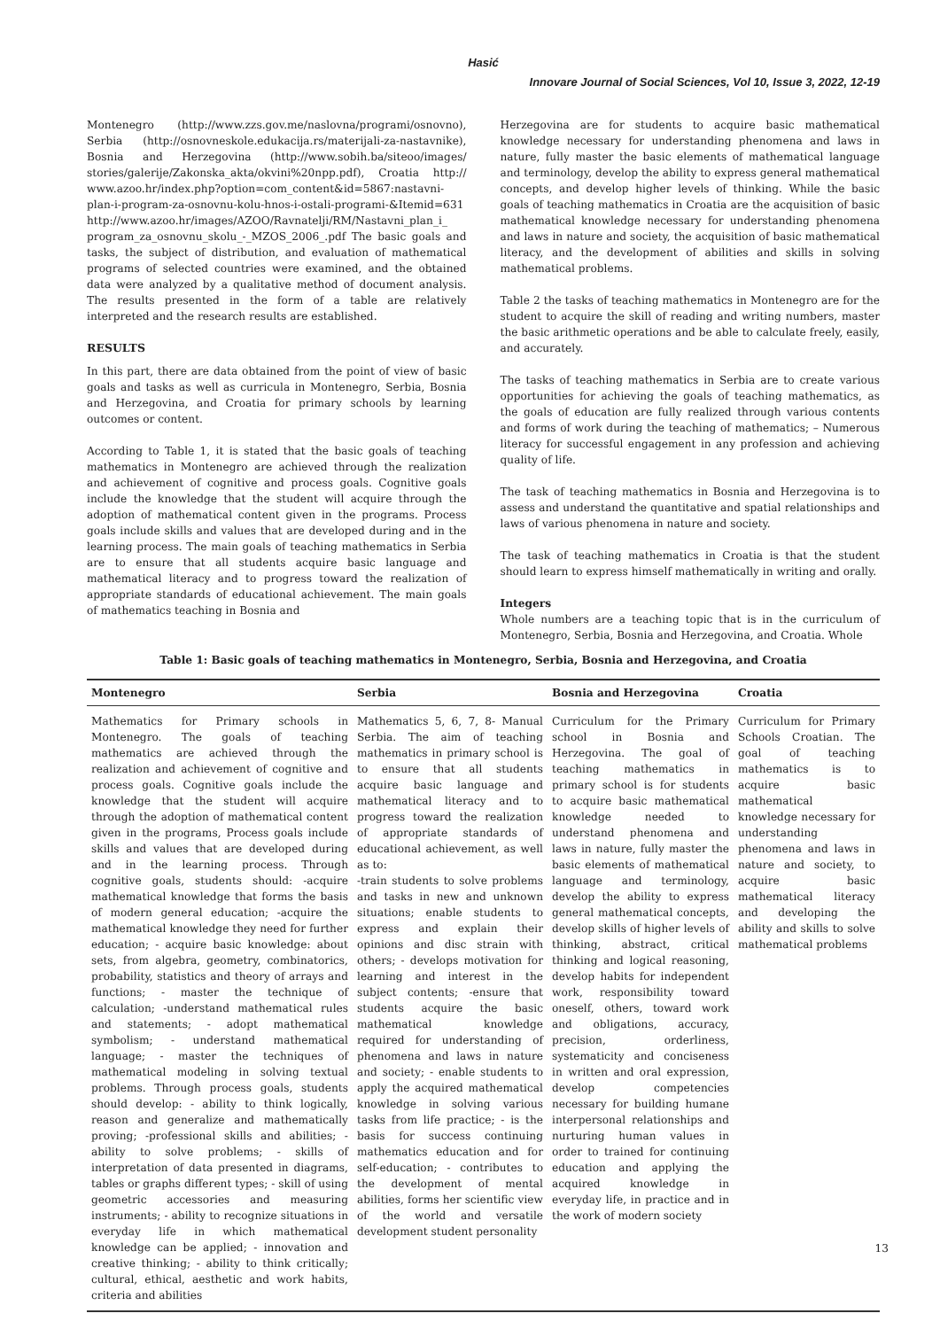Hasić
Innovare Journal of Social Sciences, Vol 10, Issue 3, 2022, 12-19
Montenegro (http://www.zzs.gov.me/naslovna/programi/osnovno), Serbia (http://osnovneskole.edukacija.rs/materijali-za-nastavnike), Bosnia and Herzegovina (http://www.sobih.ba/siteoo/images/ stories/galerije/Zakonska_akta/okvini%20npp.pdf), Croatia http:// www.azoo.hr/index.php?option=com_content&id=5867:nastavni-plan-i-program-za-osnovnu-kolu-hnos-i-ostali-programi-&Itemid=631 http://www.azoo.hr/images/AZOO/Ravnatelji/RM/Nastavni_plan_i_ program_za_osnovnu_skolu_-_MZOS_2006_.pdf The basic goals and tasks, the subject of distribution, and evaluation of mathematical programs of selected countries were examined, and the obtained data were analyzed by a qualitative method of document analysis. The results presented in the form of a table are relatively interpreted and the research results are established.
RESULTS
In this part, there are data obtained from the point of view of basic goals and tasks as well as curricula in Montenegro, Serbia, Bosnia and Herzegovina, and Croatia for primary schools by learning outcomes or content.
According to Table 1, it is stated that the basic goals of teaching mathematics in Montenegro are achieved through the realization and achievement of cognitive and process goals. Cognitive goals include the knowledge that the student will acquire through the adoption of mathematical content given in the programs. Process goals include skills and values that are developed during and in the learning process. The main goals of teaching mathematics in Serbia are to ensure that all students acquire basic language and mathematical literacy and to progress toward the realization of appropriate standards of educational achievement. The main goals of mathematics teaching in Bosnia and
Herzegovina are for students to acquire basic mathematical knowledge necessary for understanding phenomena and laws in nature, fully master the basic elements of mathematical language and terminology, develop the ability to express general mathematical concepts, and develop higher levels of thinking. While the basic goals of teaching mathematics in Croatia are the acquisition of basic mathematical knowledge necessary for understanding phenomena and laws in nature and society, the acquisition of basic mathematical literacy, and the development of abilities and skills in solving mathematical problems.
Table 2 the tasks of teaching mathematics in Montenegro are for the student to acquire the skill of reading and writing numbers, master the basic arithmetic operations and be able to calculate freely, easily, and accurately.
The tasks of teaching mathematics in Serbia are to create various opportunities for achieving the goals of teaching mathematics, as the goals of education are fully realized through various contents and forms of work during the teaching of mathematics; – Numerous literacy for successful engagement in any profession and achieving quality of life.
The task of teaching mathematics in Bosnia and Herzegovina is to assess and understand the quantitative and spatial relationships and laws of various phenomena in nature and society.
The task of teaching mathematics in Croatia is that the student should learn to express himself mathematically in writing and orally.
Integers
Whole numbers are a teaching topic that is in the curriculum of Montenegro, Serbia, Bosnia and Herzegovina, and Croatia. Whole
Table 1: Basic goals of teaching mathematics in Montenegro, Serbia, Bosnia and Herzegovina, and Croatia
| Montenegro | Serbia | Bosnia and Herzegovina | Croatia |
| --- | --- | --- | --- |
| Mathematics for Primary schools in Montenegro. The goals of teaching mathematics are achieved through the realization and achievement of cognitive and process goals. Cognitive goals include the knowledge that the student will acquire through the adoption of mathematical content given in the programs, Process goals include skills and values that are developed during and in the learning process. Through cognitive goals, students should: -acquire mathematical knowledge that forms the basis of modern general education; -acquire the mathematical knowledge they need for further education; - acquire basic knowledge: about sets, from algebra, geometry, combinatorics, probability, statistics and theory of arrays and functions; - master the technique of calculation; -understand mathematical rules and statements; - adopt mathematical symbolism; - understand mathematical language; - master the techniques of mathematical modeling in solving textual problems. Through process goals, students should develop: - ability to think logically, reason and generalize and mathematically proving; -professional skills and abilities; - ability to solve problems; - skills of interpretation of data presented in diagrams, tables or graphs different types; - skill of using geometric accessories and measuring instruments; - ability to recognize situations in everyday life in which mathematical knowledge can be applied; - innovation and creative thinking; - ability to think critically; cultural, ethical, aesthetic and work habits, criteria and abilities | Mathematics 5, 6, 7, 8- Manual Serbia. The aim of teaching mathematics in primary school is to ensure that all students acquire basic language and mathematical literacy and to progress toward the realization of appropriate standards of educational achievement, as well as to: -train students to solve problems and tasks in new and unknown situations; enable students to express and explain their opinions and disc strain with others; - develops motivation for learning and interest in the subject contents; -ensure that students acquire the basic mathematical knowledge required for understanding of phenomena and laws in nature and society; - enable students to apply the acquired mathematical knowledge in solving various tasks from life practice; - is the basis for success continuing mathematics education and for self-education; - contributes to the development of mental abilities, forms her scientific view of the world and versatile development student personality | Curriculum for the Primary school in Bosnia and Herzegovina. The goal of teaching mathematics in primary school is for students to acquire basic mathematical knowledge needed to understand phenomena and laws in nature, fully master the basic elements of mathematical language and terminology, develop the ability to express general mathematical concepts, develop skills of higher levels of thinking, abstract, critical thinking and logical reasoning, develop habits for independent work, responsibility toward oneself, others, toward work and obligations, accuracy, precision, orderliness, systematicity and conciseness in written and oral expression, develop competencies necessary for building humane interpersonal relationships and nurturing human values in order to trained for continuing education and applying the acquired knowledge in everyday life, in practice and in the work of modern society | Curriculum for Primary Schools Croatian. The goal of teaching mathematics is to acquire basic mathematical knowledge necessary for understanding phenomena and laws in nature and society, to acquire basic mathematical literacy and developing the ability and skills to solve mathematical problems |
13